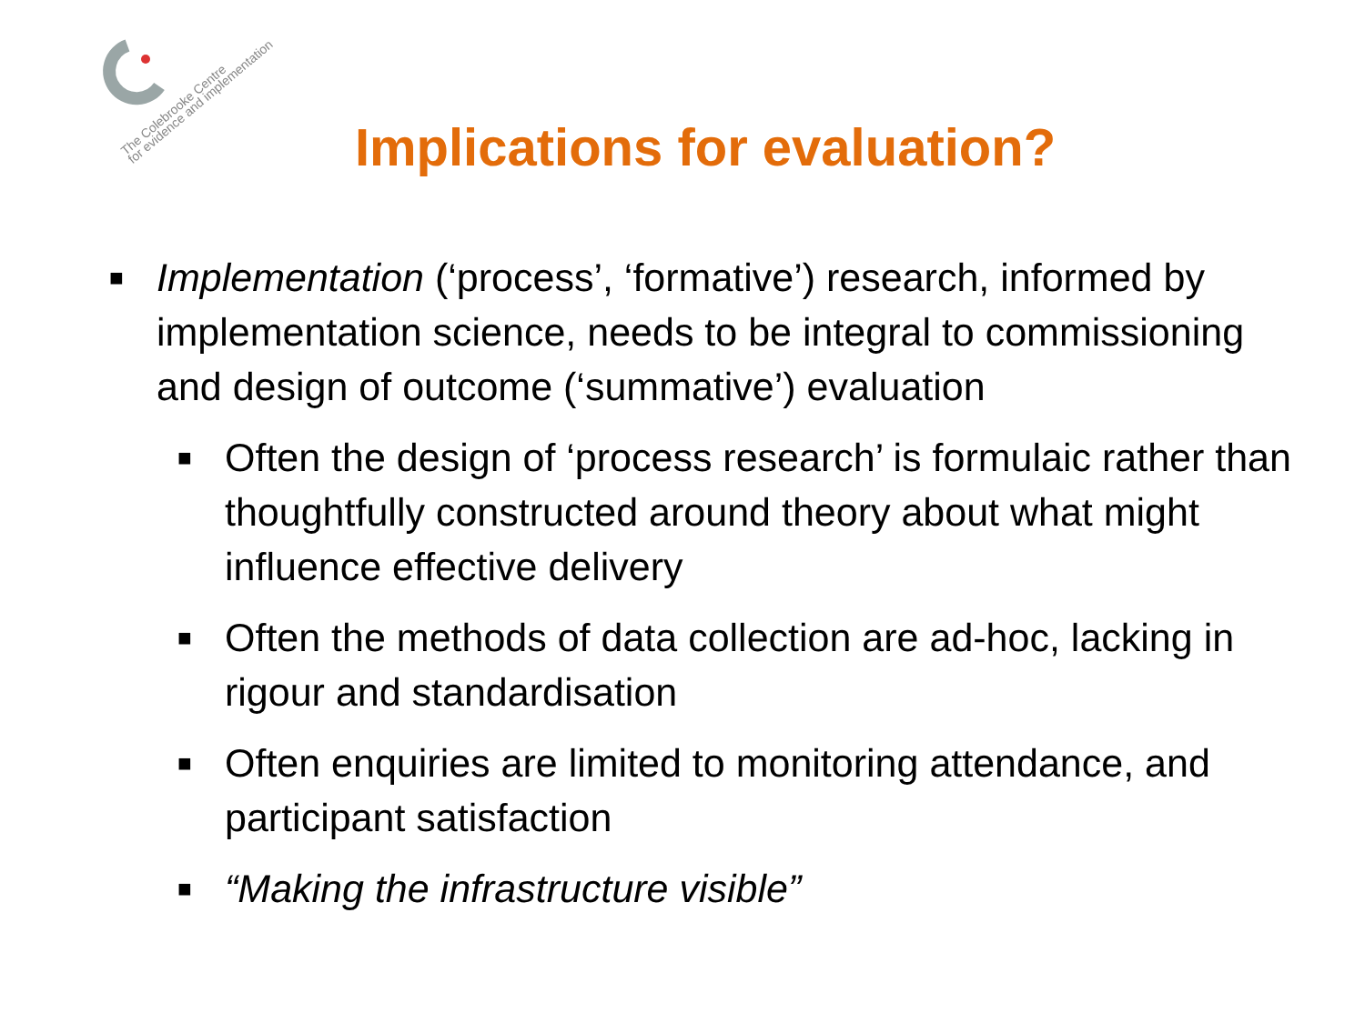The Colebrooke Centre
for evidence and implementation
Implications for evaluation?
■ Implementation (‘process’, ‘formative’) research, informed by implementation science, needs to be integral to commissioning and design of outcome (‘summative’) evaluation
■ Often the design of ‘process research’ is formulaic rather than thoughtfully constructed around theory about what might influence effective delivery
■ Often the methods of data collection are ad-hoc, lacking in rigour and standardisation
■ Often enquiries are limited to monitoring attendance, and participant satisfaction
■ “Making the infrastructure visible”